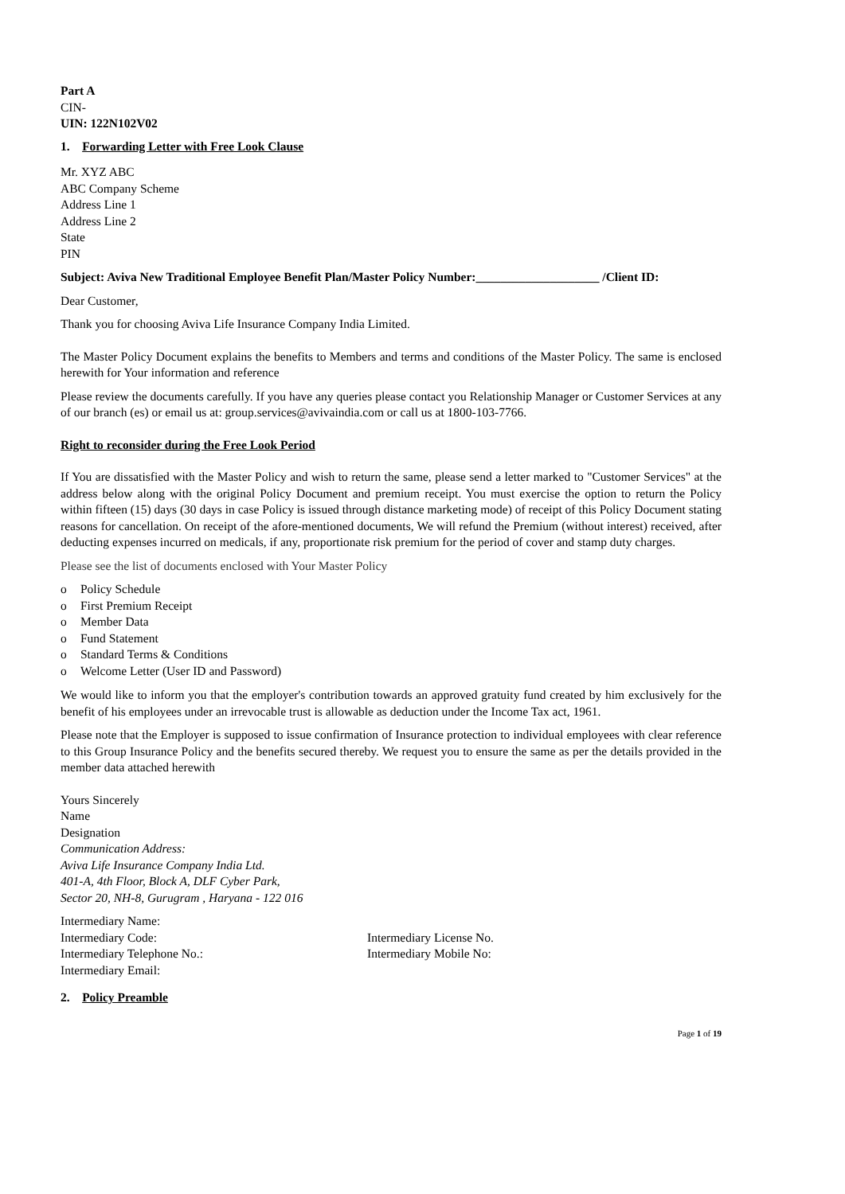Part A
CIN-
UIN: 122N102V02
1. Forwarding Letter with Free Look Clause
Mr. XYZ ABC
ABC Company Scheme
Address Line 1
Address Line 2
State
PIN
Subject: Aviva New Traditional Employee Benefit Plan/Master Policy Number:____________________ /Client ID:
Dear Customer,
Thank you for choosing Aviva Life Insurance Company India Limited.
The Master Policy Document explains the benefits to Members and terms and conditions of the Master Policy. The same is enclosed herewith for Your information and reference
Please review the documents carefully. If you have any queries please contact you Relationship Manager or Customer Services at any of our branch (es) or email us at: group.services@avivaindia.com or call us at 1800-103-7766.
Right to reconsider during the Free Look Period
If You are dissatisfied with the Master Policy and wish to return the same, please send a letter marked to "Customer Services" at the address below along with the original Policy Document and premium receipt. You must exercise the option to return the Policy within fifteen (15) days (30 days in case Policy is issued through distance marketing mode) of receipt of this Policy Document stating reasons for cancellation. On receipt of the afore-mentioned documents, We will refund the Premium (without interest) received, after deducting expenses incurred on medicals, if any, proportionate risk premium for the period of cover and stamp duty charges.
Please see the list of documents enclosed with Your Master Policy
o Policy Schedule
o First Premium Receipt
o Member Data
o Fund Statement
o Standard Terms & Conditions
o Welcome Letter (User ID and Password)
We would like to inform you that the employer's contribution towards an approved gratuity fund created by him exclusively for the benefit of his employees under an irrevocable trust is allowable as deduction under the Income Tax act, 1961.
Please note that the Employer is supposed to issue confirmation of Insurance protection to individual employees with clear reference to this Group Insurance Policy and the benefits secured thereby. We request you to ensure the same as per the details provided in the member data attached herewith
Yours Sincerely
Name
Designation
Communication Address:
Aviva Life Insurance Company India Ltd.
401-A, 4th Floor, Block A, DLF Cyber Park,
Sector 20, NH-8, Gurugram , Haryana - 122 016
Intermediary Name:
Intermediary Code: Intermediary License No.
Intermediary Telephone No.: Intermediary Mobile No:
Intermediary Email:
2. Policy Preamble
Page 1 of 19